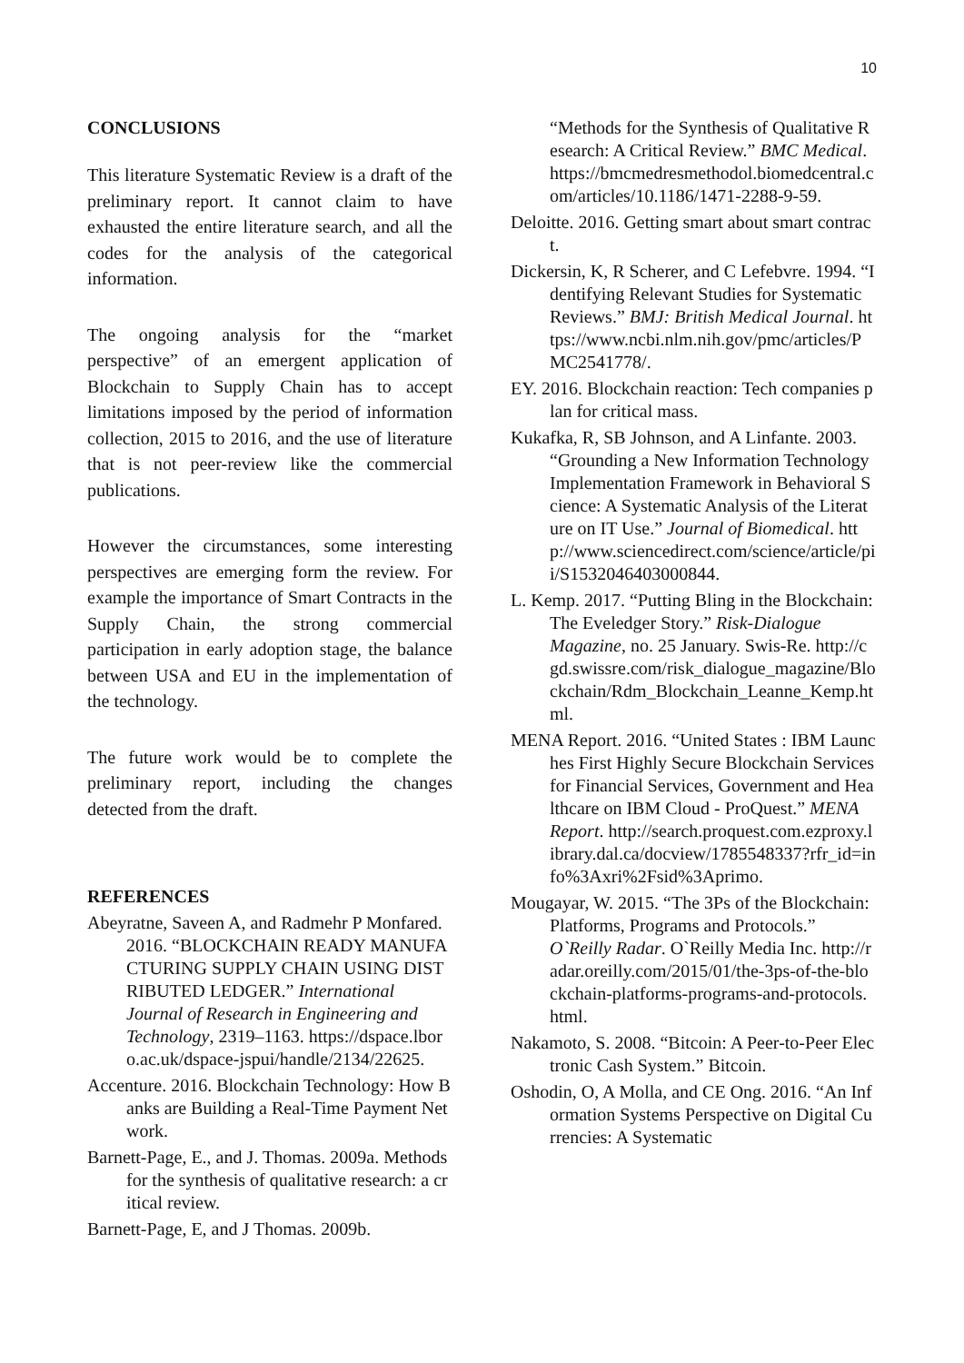10
CONCLUSIONS
This literature Systematic Review is a draft of the preliminary report. It cannot claim to have exhausted the entire literature search, and all the codes for the analysis of the categorical information.
The ongoing analysis for the “market perspective” of an emergent application of Blockchain to Supply Chain has to accept limitations imposed by the period of information collection, 2015 to 2016, and the use of literature that is not peer-review like the commercial publications.
However the circumstances, some interesting perspectives are emerging form the review. For example the importance of Smart Contracts in the Supply Chain, the strong commercial participation in early adoption stage, the balance between USA and EU in the implementation of the technology.
The future work would be to complete the preliminary report, including the changes detected from the draft.
REFERENCES
Abeyratne, Saveen A, and Radmehr P Monfared. 2016. “BLOCKCHAIN READY MANUFACTURING SUPPLY CHAIN USING DISTRIBUTED LEDGER.” International Journal of Research in Engineering and Technology, 2319–1163. https://dspace.lboro.ac.uk/dspace-jspui/handle/2134/22625.
Accenture. 2016. Blockchain Technology: How Banks are Building a Real-Time Payment Network.
Barnett-Page, E., and J. Thomas. 2009a. Methods for the synthesis of qualitative research: a critical review.
Barnett-Page, E, and J Thomas. 2009b.
“Methods for the Synthesis of Qualitative Research: A Critical Review.” BMC Medical. https://bmcmedresmethodol.biomedcentral.com/articles/10.1186/1471-2288-9-59.
Deloitte. 2016. Getting smart about smart contract.
Dickersin, K, R Scherer, and C Lefebvre. 1994. “Identifying Relevant Studies for Systematic Reviews.” BMJ: British Medical Journal. https://www.ncbi.nlm.nih.gov/pmc/articles/PMC2541778/.
EY. 2016. Blockchain reaction: Tech companies plan for critical mass.
Kukafka, R, SB Johnson, and A Linfante. 2003. “Grounding a New Information Technology Implementation Framework in Behavioral Science: A Systematic Analysis of the Literature on IT Use.” Journal of Biomedical. http://www.sciencedirect.com/science/article/pii/S1532046403000844.
L. Kemp. 2017. “Putting Bling in the Blockchain: The Eveledger Story.” Risk-Dialogue Magazine, no. 25 January. Swis-Re. http://cgd.swissre.com/risk_dialogue_magazine/Blockchain/Rdm_Blockchain_Leanne_Kemp.html.
MENA Report. 2016. “United States : IBM Launches First Highly Secure Blockchain Services for Financial Services, Government and Healthcare on IBM Cloud - ProQuest.” MENA Report. http://search.proquest.com.ezproxy.library.dal.ca/docview/1785548337?rfr_id=info%3Axri%2Fsid%3Aprimo.
Mougayar, W. 2015. “The 3Ps of the Blockchain: Platforms, Programs and Protocols.” O`Reilly Radar. O`Reilly Media Inc. http://radar.oreilly.com/2015/01/the-3ps-of-the-blockchain-platforms-programs-and-protocols.html.
Nakamoto, S. 2008. “Bitcoin: A Peer-to-Peer Electronic Cash System.” Bitcoin.
Oshodin, O, A Molla, and CE Ong. 2016. “An Information Systems Perspective on Digital Currencies: A Systematic